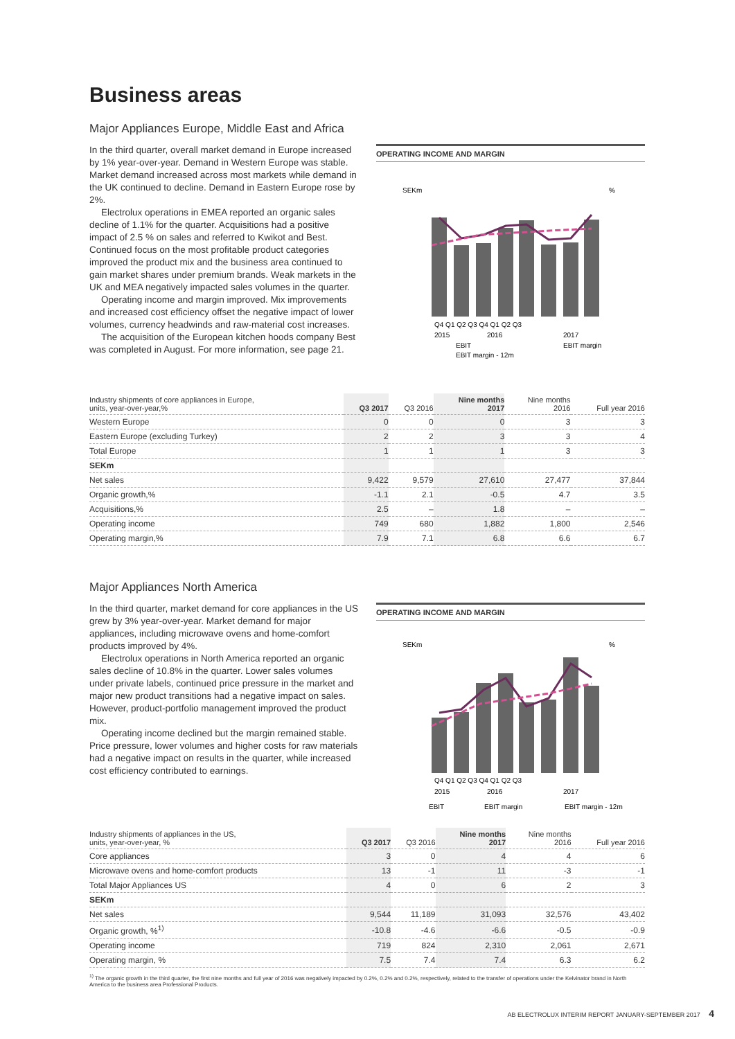Business areas
Major Appliances Europe, Middle East and Africa
In the third quarter, overall market demand in Europe increased by 1% year-over-year. Demand in Western Europe was stable. Market demand increased across most markets while demand in the UK continued to decline. Demand in Eastern Europe rose by 2%.
Electrolux operations in EMEA reported an organic sales decline of 1.1% for the quarter. Acquisitions had a positive impact of 2.5 % on sales and referred to Kwikot and Best. Continued focus on the most profitable product categories improved the product mix and the business area continued to gain market shares under premium brands. Weak markets in the UK and MEA negatively impacted sales volumes in the quarter.
Operating income and margin improved. Mix improvements and increased cost efficiency offset the negative impact of lower volumes, currency headwinds and raw-material cost increases.
The acquisition of the European kitchen hoods company Best was completed in August. For more information, see page 21.
OPERATING INCOME AND MARGIN
SEKm
%
Q4 Q1 Q2 Q3 Q4 Q1 Q2 Q3
2015
2016
2017
EBIT
EBIT margin
EBIT margin - 12m
| Industry shipments of core appliances in Europe, units, year-over-year,% | Q3 2017 | Q3 2016 | Nine months 2017 | Nine months 2016 | Full year 2016 |
| --- | --- | --- | --- | --- | --- |
| Western Europe | 0 | 0 | 0 | 3 | 3 |
| Eastern Europe (excluding Turkey) | 2 | 2 | 3 | 3 | 4 |
| Total Europe | 1 | 1 | 1 | 3 | 3 |
| SEKm | | | | | |
| Net sales | 9,422 | 9,579 | 27,610 | 27,477 | 37,844 |
| Organic growth,% | -1.1 | 2.1 | -0.5 | 4.7 | 3.5 |
| Acquisitions,% | 2.5 | – | 1.8 | – | – |
| Operating income | 749 | 680 | 1,882 | 1,800 | 2,546 |
| Operating margin,% | 7.9 | 7.1 | 6.8 | 6.6 | 6.7 |
Major Appliances North America
In the third quarter, market demand for core appliances in the US grew by 3% year-over-year. Market demand for major appliances, including microwave ovens and home-comfort products improved by 4%.
Electrolux operations in North America reported an organic sales decline of 10.8% in the quarter. Lower sales volumes under private labels, continued price pressure in the market and major new product transitions had a negative impact on sales. However, product-portfolio management improved the product mix.
Operating income declined but the margin remained stable. Price pressure, lower volumes and higher costs for raw materials had a negative impact on results in the quarter, while increased cost efficiency contributed to earnings.
OPERATING INCOME AND MARGIN
SEKm
%
Q4 Q1 Q2 Q3 Q4 Q1 Q2 Q3
2015
2016
2017
EBIT
EBIT margin
EBIT margin - 12m
| Industry shipments of appliances in the US, units, year-over-year, % | Q3 2017 | Q3 2016 | Nine months 2017 | Nine months 2016 | Full year 2016 |
| --- | --- | --- | --- | --- | --- |
| Core appliances | 3 | 0 | 4 | 4 | 6 |
| Microwave ovens and home-comfort products | 13 | -1 | 11 | -3 | -1 |
| Total Major Appliances US | 4 | 0 | 6 | 2 | 3 |
| SEKm | | | | | |
| Net sales | 9,544 | 11,189 | 31,093 | 32,576 | 43,402 |
| Organic growth, %<sup>1)</sup> | -10.8 | -4.6 | -6.6 | -0.5 | -0.9 |
| Operating income | 719 | 824 | 2,310 | 2,061 | 2,671 |
| Operating margin, % | 7.5 | 7.4 | 7.4 | 6.3 | 6.2 |
<sup>1)</sup> The organic growth in the third quarter, the first nine months and full year of 2016 was negatively impacted by 0.2%, 0.2% and 0.2%, respectively, related to the transfer of operations under the Kelvinator brand in North America to the business area Professional Products.
AB ELECTROLUX INTERIM REPORT JANUARY-SEPTEMBER 2017 4